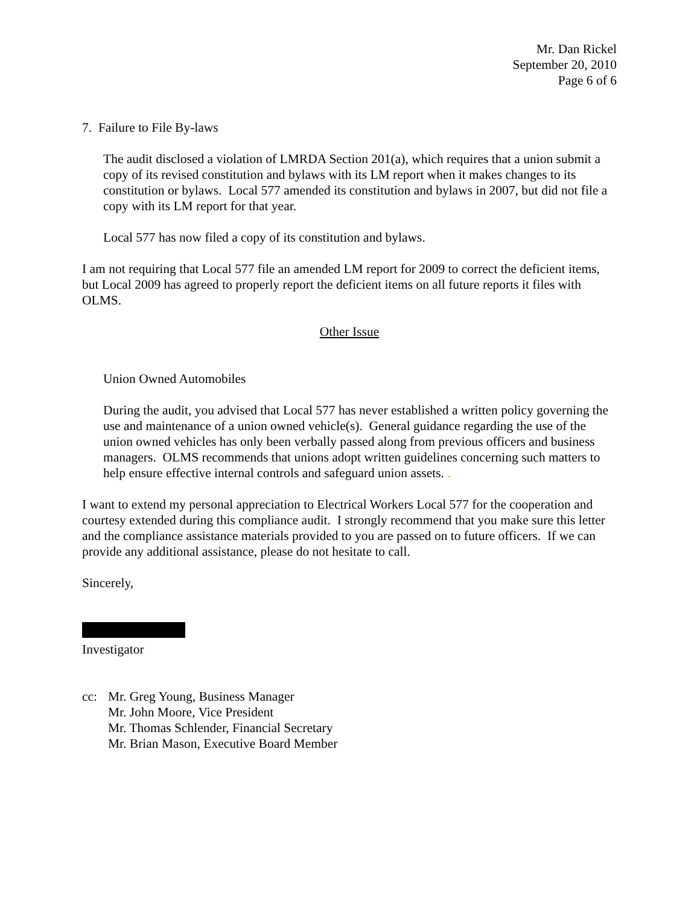Mr. Dan Rickel
September 20, 2010
Page 6 of 6
7. Failure to File By-laws
The audit disclosed a violation of LMRDA Section 201(a), which requires that a union submit a copy of its revised constitution and bylaws with its LM report when it makes changes to its constitution or bylaws. Local 577 amended its constitution and bylaws in 2007, but did not file a copy with its LM report for that year.
Local 577 has now filed a copy of its constitution and bylaws.
I am not requiring that Local 577 file an amended LM report for 2009 to correct the deficient items, but Local 2009 has agreed to properly report the deficient items on all future reports it files with OLMS.
Other Issue
Union Owned Automobiles
During the audit, you advised that Local 577 has never established a written policy governing the use and maintenance of a union owned vehicle(s). General guidance regarding the use of the union owned vehicles has only been verbally passed along from previous officers and business managers. OLMS recommends that unions adopt written guidelines concerning such matters to help ensure effective internal controls and safeguard union assets. .
I want to extend my personal appreciation to Electrical Workers Local 577 for the cooperation and courtesy extended during this compliance audit. I strongly recommend that you make sure this letter and the compliance assistance materials provided to you are passed on to future officers. If we can provide any additional assistance, please do not hesitate to call.
Sincerely,
Investigator
cc: Mr. Greg Young, Business Manager
Mr. John Moore, Vice President
Mr. Thomas Schlender, Financial Secretary
Mr. Brian Mason, Executive Board Member